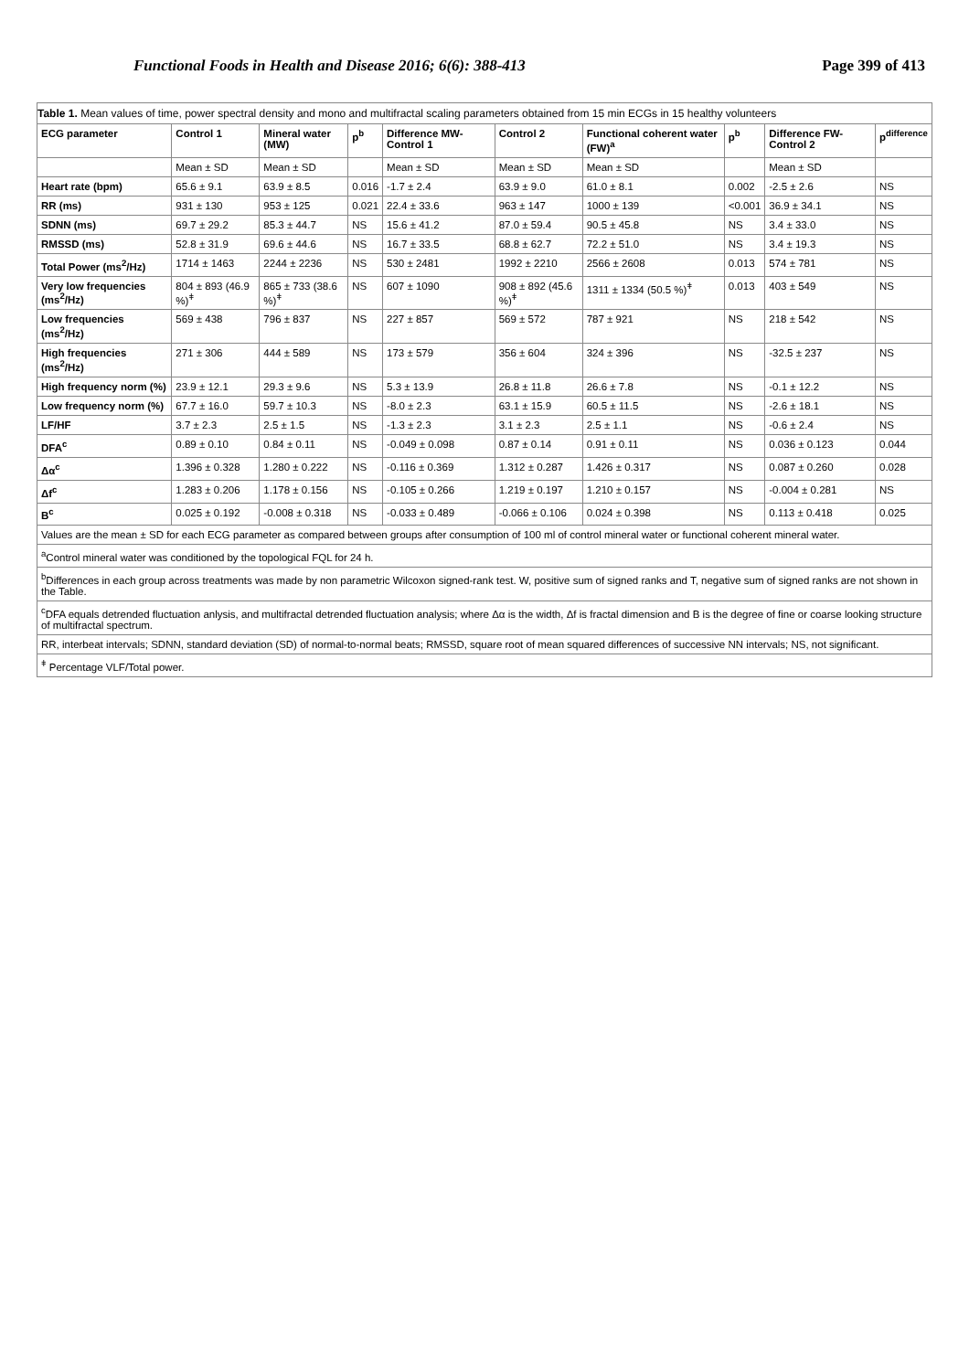Functional Foods in Health and Disease 2016; 6(6): 388-413 Page 399 of 413
Table 1. Mean values of time, power spectral density and mono and multifractal scaling parameters obtained from 15 min ECGs in 15 healthy volunteers
| ECG parameter | Control 1 | Mineral water (MW) | p<sup>b</sup> | Difference MW-Control 1 | Control 2 | Functional coherent water (FW)<sup>a</sup> | p<sup>b</sup> | Difference FW-Control 2 | p<sup>difference</sup> |
| --- | --- | --- | --- | --- | --- | --- | --- | --- | --- |
| | Mean ± SD | Mean ± SD | | Mean ± SD | Mean ± SD | Mean ± SD | | Mean ± SD | |
| Heart rate (bpm) | 65.6 ± 9.1 | 63.9 ± 8.5 | 0.016 | -1.7 ± 2.4 | 63.9 ± 9.0 | 61.0 ± 8.1 | 0.002 | -2.5 ± 2.6 | NS |
| RR (ms) | 931 ± 130 | 953 ± 125 | 0.021 | 22.4 ± 33.6 | 963 ± 147 | 1000 ± 139 | <0.001 | 36.9 ± 34.1 | NS |
| SDNN (ms) | 69.7 ± 29.2 | 85.3 ± 44.7 | NS | 15.6 ± 41.2 | 87.0 ± 59.4 | 90.5 ± 45.8 | NS | 3.4 ± 33.0 | NS |
| RMSSD (ms) | 52.8 ± 31.9 | 69.6 ± 44.6 | NS | 16.7 ± 33.5 | 68.8 ± 62.7 | 72.2 ± 51.0 | NS | 3.4 ± 19.3 | NS |
| Total Power (ms<sup>2</sup>/Hz) | 1714 ± 1463 | 2244 ± 2236 | NS | 530 ± 2481 | 1992 ± 2210 | 2566 ± 2608 | 0.013 | 574 ± 781 | NS |
| Very low frequencies (ms<sup>2</sup>/Hz) | 804 ± 893 (46.9 %)<sup>ǂ</sup> | 865 ± 733 (38.6 %)<sup>ǂ</sup> | NS | 607 ± 1090 | 908 ± 892 (45.6 %)<sup>ǂ</sup> | 1311 ± 1334 (50.5 %)<sup>ǂ</sup> | 0.013 | 403 ± 549 | NS |
| Low frequencies (ms<sup>2</sup>/Hz) | 569 ± 438 | 796 ± 837 | NS | 227 ± 857 | 569 ± 572 | 787 ± 921 | NS | 218 ± 542 | NS |
| High frequencies (ms<sup>2</sup>/Hz) | 271 ± 306 | 444 ± 589 | NS | 173 ± 579 | 356 ± 604 | 324 ± 396 | NS | -32.5 ± 237 | NS |
| High frequency norm (%) | 23.9 ± 12.1 | 29.3 ± 9.6 | NS | 5.3 ± 13.9 | 26.8 ± 11.8 | 26.6 ± 7.8 | NS | -0.1 ± 12.2 | NS |
| Low frequency norm (%) | 67.7 ± 16.0 | 59.7 ± 10.3 | NS | -8.0 ± 2.3 | 63.1 ± 15.9 | 60.5 ± 11.5 | NS | -2.6 ± 18.1 | NS |
| LF/HF | 3.7 ± 2.3 | 2.5 ± 1.5 | NS | -1.3 ± 2.3 | 3.1 ± 2.3 | 2.5 ± 1.1 | NS | -0.6 ± 2.4 | NS |
| DFA<sup>c</sup> | 0.89 ± 0.10 | 0.84 ± 0.11 | NS | -0.049 ± 0.098 | 0.87 ± 0.14 | 0.91 ± 0.11 | NS | 0.036 ± 0.123 | 0.044 |
| Δα<sup>c</sup> | 1.396 ± 0.328 | 1.280 ± 0.222 | NS | -0.116 ± 0.369 | 1.312 ± 0.287 | 1.426 ± 0.317 | NS | 0.087 ± 0.260 | 0.028 |
| Δf<sup>c</sup> | 1.283 ± 0.206 | 1.178 ± 0.156 | NS | -0.105 ± 0.266 | 1.219 ± 0.197 | 1.210 ± 0.157 | NS | -0.004 ± 0.281 | NS |
| B<sup>c</sup> | 0.025 ± 0.192 | -0.008 ± 0.318 | NS | -0.033 ± 0.489 | -0.066 ± 0.106 | 0.024 ± 0.398 | NS | 0.113 ± 0.418 | 0.025 |
| Values are the mean ± SD for each ECG parameter as compared between groups after consumption of 100 ml of control mineral water or functional coherent mineral water. | | | | | | | | | |
| <sup>a</sup> Control mineral water was conditioned by the topological FQL for 24 h. | | | | | | | | | |
| <sup>b</sup> Differences in each group across treatments was made by non parametric Wilcoxon signed-rank test. W, positive sum of signed ranks and T, negative sum of signed ranks are not shown in the Table. | | | | | | | | | |
| <sup>c</sup> DFA equals detrended fluctuation anlysis, and multifractal detrended fluctuation analysis; where Δα is the width, Δf is fractal dimension and B is the degree of fine or coarse looking structure of multifractal spectrum. | | | | | | | | | |
| RR, interbeat intervals; SDNN, standard deviation (SD) of normal-to-normal beats; RMSSD, square root of mean squared differences of successive NN intervals; NS, not significant. | | | | | | | | | |
| <sup>ǂ</sup> Percentage VLF/Total power. | | | | | | | | | |